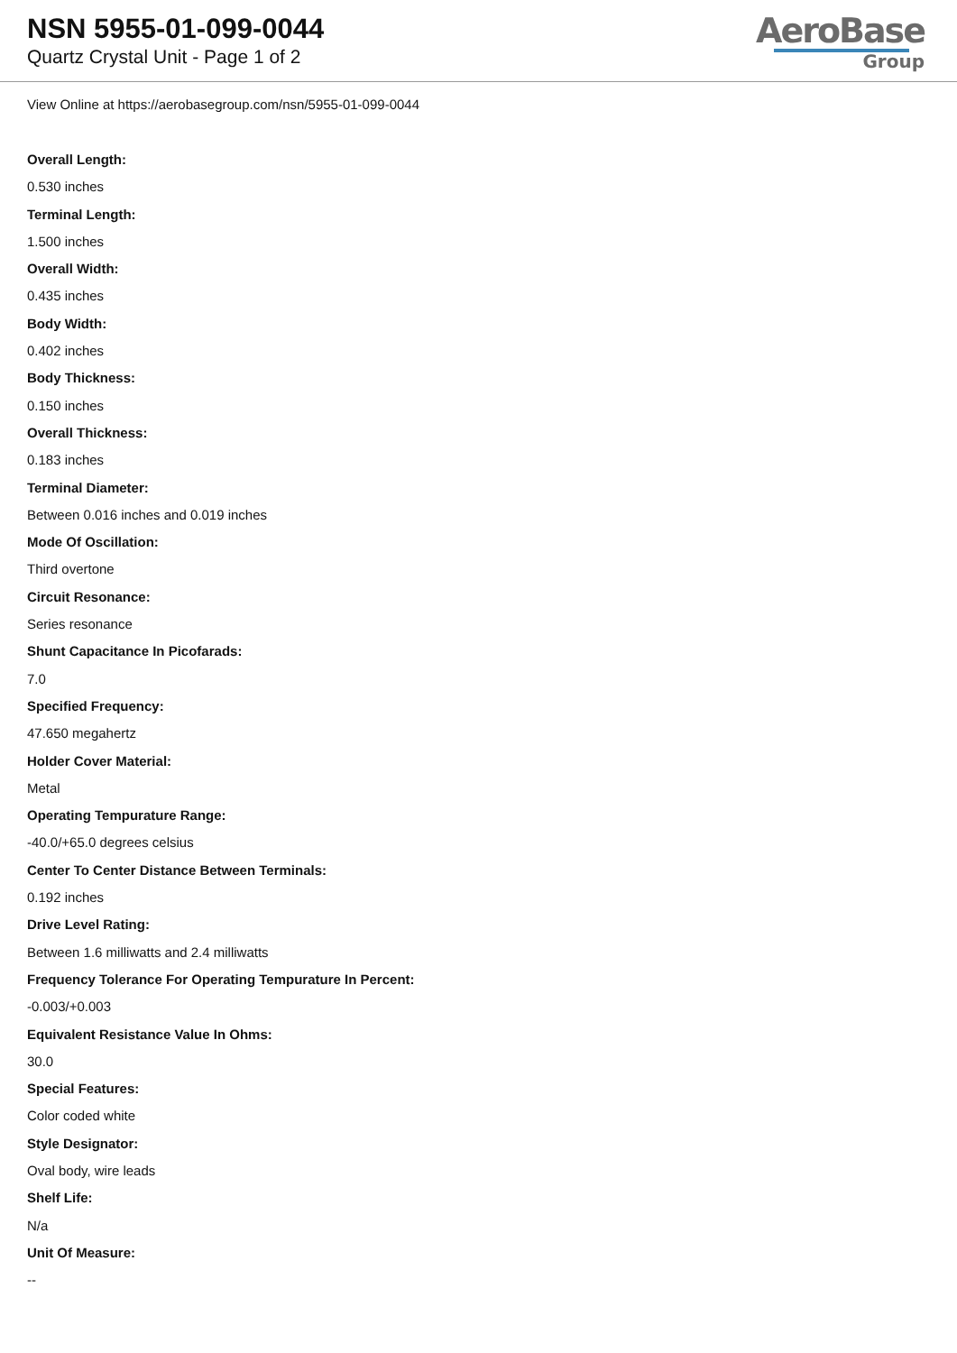NSN 5955-01-099-0044
Quartz Crystal Unit - Page 1 of 2
AeroBase
Group
View Online at https://aerobasegroup.com/nsn/5955-01-099-0044
Overall Length:
0.530 inches
Terminal Length:
1.500 inches
Overall Width:
0.435 inches
Body Width:
0.402 inches
Body Thickness:
0.150 inches
Overall Thickness:
0.183 inches
Terminal Diameter:
Between 0.016 inches and 0.019 inches
Mode Of Oscillation:
Third overtone
Circuit Resonance:
Series resonance
Shunt Capacitance In Picofarads:
7.0
Specified Frequency:
47.650 megahertz
Holder Cover Material:
Metal
Operating Tempurature Range:
-40.0/+65.0 degrees celsius
Center To Center Distance Between Terminals:
0.192 inches
Drive Level Rating:
Between 1.6 milliwatts and 2.4 milliwatts
Frequency Tolerance For Operating Tempurature In Percent:
-0.003/+0.003
Equivalent Resistance Value In Ohms:
30.0
Special Features:
Color coded white
Style Designator:
Oval body, wire leads
Shelf Life:
N/a
Unit Of Measure:
--